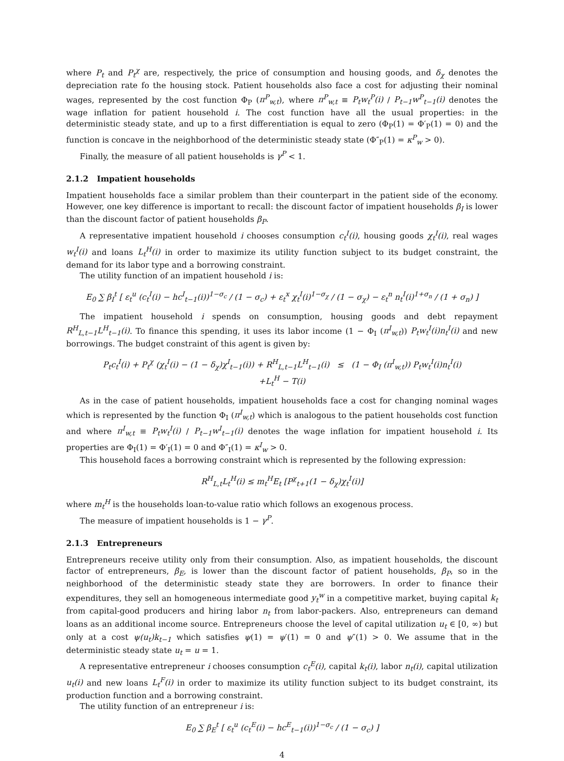where P<sub>t</sub> and P<sub>t</sub><sup>χ</sup> are, respectively, the price of consumption and housing goods, and δ<sub>χ</sub> denotes the depreciation rate fo the housing stock. Patient households also face a cost for adjusting their nominal wages, represented by the cost function Φ<sub>P</sub> (π<sup>P</sup><sub>w,t</sub>), where π<sup>P</sup><sub>w,t</sub> ≡ P<sub>t</sub>w<sub>t</sub><sup>P</sup>(i) / P<sub>t−1</sub>w<sup>P</sup><sub>t−1</sub>(i) denotes the wage inflation for patient household i. The cost function have all the usual properties: in the deterministic steady state, and up to a first differentiation is equal to zero (Φ<sub>P</sub>(1) = Φ′<sub>P</sub>(1) = 0) and the function is concave in the neighborhood of the deterministic steady state (Φ″<sub>P</sub>(1) = κ<sup>P</sup><sub>w</sub> > 0).
Finally, the measure of all patient households is γ<sup>P</sup> < 1.
2.1.2 Impatient households
Impatient households face a similar problem than their counterpart in the patient side of the economy. However, one key difference is important to recall: the discount factor of impatient households β<sub>I</sub> is lower than the discount factor of patient households β<sub>P</sub>.
A representative impatient household i chooses consumption c<sub>t</sub><sup>I</sup>(i), housing goods χ<sub>t</sub><sup>I</sup>(i), real wages w<sub>t</sub><sup>I</sup>(i) and loans L<sub>t</sub><sup>H</sup>(i) in order to maximize its utility function subject to its budget constraint, the demand for its labor type and a borrowing constraint.
The utility function of an impatient household i is:
E<sub>0</sub> ∑ β<sub>I</sub><sup>t</sup> [ ε<sub>t</sub><sup>u</sup> (c<sub>t</sub><sup>I</sup>(i) − hc<sup>I</sup><sub>t−1</sub>(i))<sup>1−σ<sub>c</sub></sup> / (1 − σ<sub>c</sub>) + ε<sub>t</sub><sup>x</sup> χ<sub>t</sub><sup>I</sup>(i)<sup>1−σ<sub>χ</sub></sup> / (1 − σ<sub>χ</sub>) − ε<sub>t</sub><sup>n</sup> n<sub>t</sub><sup>I</sup>(i)<sup>1+σ<sub>n</sub></sup> / (1 + σ<sub>n</sub>) ]
The impatient household i spends on consumption, housing goods and debt repayment R<sup>H</sup><sub>L,t−1</sub>L<sup>H</sup><sub>t−1</sub>(i). To finance this spending, it uses its labor income (1 − Φ<sub>I</sub> (π<sup>I</sup><sub>w,t</sub>)) P<sub>t</sub>w<sub>t</sub><sup>I</sup>(i)n<sub>t</sub><sup>I</sup>(i) and new borrowings. The budget constraint of this agent is given by:
P<sub>t</sub>c<sub>t</sub><sup>I</sup>(i) + P<sub>t</sub><sup>χ</sup> (χ<sub>t</sub><sup>I</sup>(i) − (1 − δ<sub>χ</sub>)χ<sup>I</sup><sub>t−1</sub>(i)) + R<sup>H</sup><sub>L,t−1</sub>L<sup>H</sup><sub>t−1</sub>(i) ≤ (1 − Φ<sub>I</sub> (π<sup>I</sup><sub>w,t</sub>)) P<sub>t</sub>w<sub>t</sub><sup>I</sup>(i)n<sub>t</sub><sup>I</sup>(i)
+L<sub>t</sub><sup>H</sup> − T(i)
As in the case of patient households, impatient households face a cost for changing nominal wages which is represented by the function Φ<sub>I</sub> (π<sup>I</sup><sub>w,t</sub>) which is analogous to the patient households cost function and where π<sup>I</sup><sub>w,t</sub> ≡ P<sub>t</sub>w<sub>t</sub><sup>I</sup>(i) / P<sub>t−1</sub>w<sup>I</sup><sub>t−1</sub>(i) denotes the wage inflation for impatient household i. Its properties are Φ<sub>I</sub>(1) = Φ′<sub>I</sub>(1) = 0 and Φ″<sub>I</sub>(1) = κ<sup>I</sup><sub>w</sub> > 0.
This household faces a borrowing constraint which is represented by the following expression:
R<sup>H</sup><sub>L,t</sub>L<sub>t</sub><sup>H</sup>(i) ≤ m<sub>t</sub><sup>H</sup>E<sub>t</sub> [P<sup>χ</sup><sub>t+1</sub>(1 − δ<sub>χ</sub>)χ<sub>t</sub><sup>I</sup>(i)]
where m<sub>t</sub><sup>H</sup> is the households loan-to-value ratio which follows an exogenous process.
The measure of impatient households is 1 − γ<sup>P</sup>.
2.1.3 Entrepreneurs
Entrepreneurs receive utility only from their consumption. Also, as impatient households, the discount factor of entrepreneurs, β<sub>E</sub>, is lower than the discount factor of patient households, β<sub>P</sub>, so in the neighborhood of the deterministic steady state they are borrowers. In order to finance their expenditures, they sell an homogeneous intermediate good y<sub>t</sub><sup>w</sup> in a competitive market, buying capital k<sub>t</sub> from capital-good producers and hiring labor n<sub>t</sub> from labor-packers. Also, entrepreneurs can demand loans as an additional income source. Entrepreneurs choose the level of capital utilization u<sub>t</sub> ∈ [0, ∞) but only at a cost ψ(u<sub>t</sub>)k<sub>t−1</sub> which satisfies ψ(1) = ψ′(1) = 0 and ψ″(1) > 0. We assume that in the deterministic steady state u<sub>t</sub> = u = 1.
A representative entrepreneur i chooses consumption c<sub>t</sub><sup>E</sup>(i), capital k<sub>t</sub>(i), labor n<sub>t</sub>(i), capital utilization u<sub>t</sub>(i) and new loans L<sub>t</sub><sup>F</sup>(i) in order to maximize its utility function subject to its budget constraint, its production function and a borrowing constraint.
The utility function of an entrepreneur i is:
E<sub>0</sub> ∑ β<sub>E</sub><sup>t</sup> [ ε<sub>t</sub><sup>u</sup> (c<sub>t</sub><sup>E</sup>(i) − hc<sup>E</sup><sub>t−1</sub>(i))<sup>1−σ<sub>c</sub></sup> / (1 − σ<sub>c</sub>) ]
4